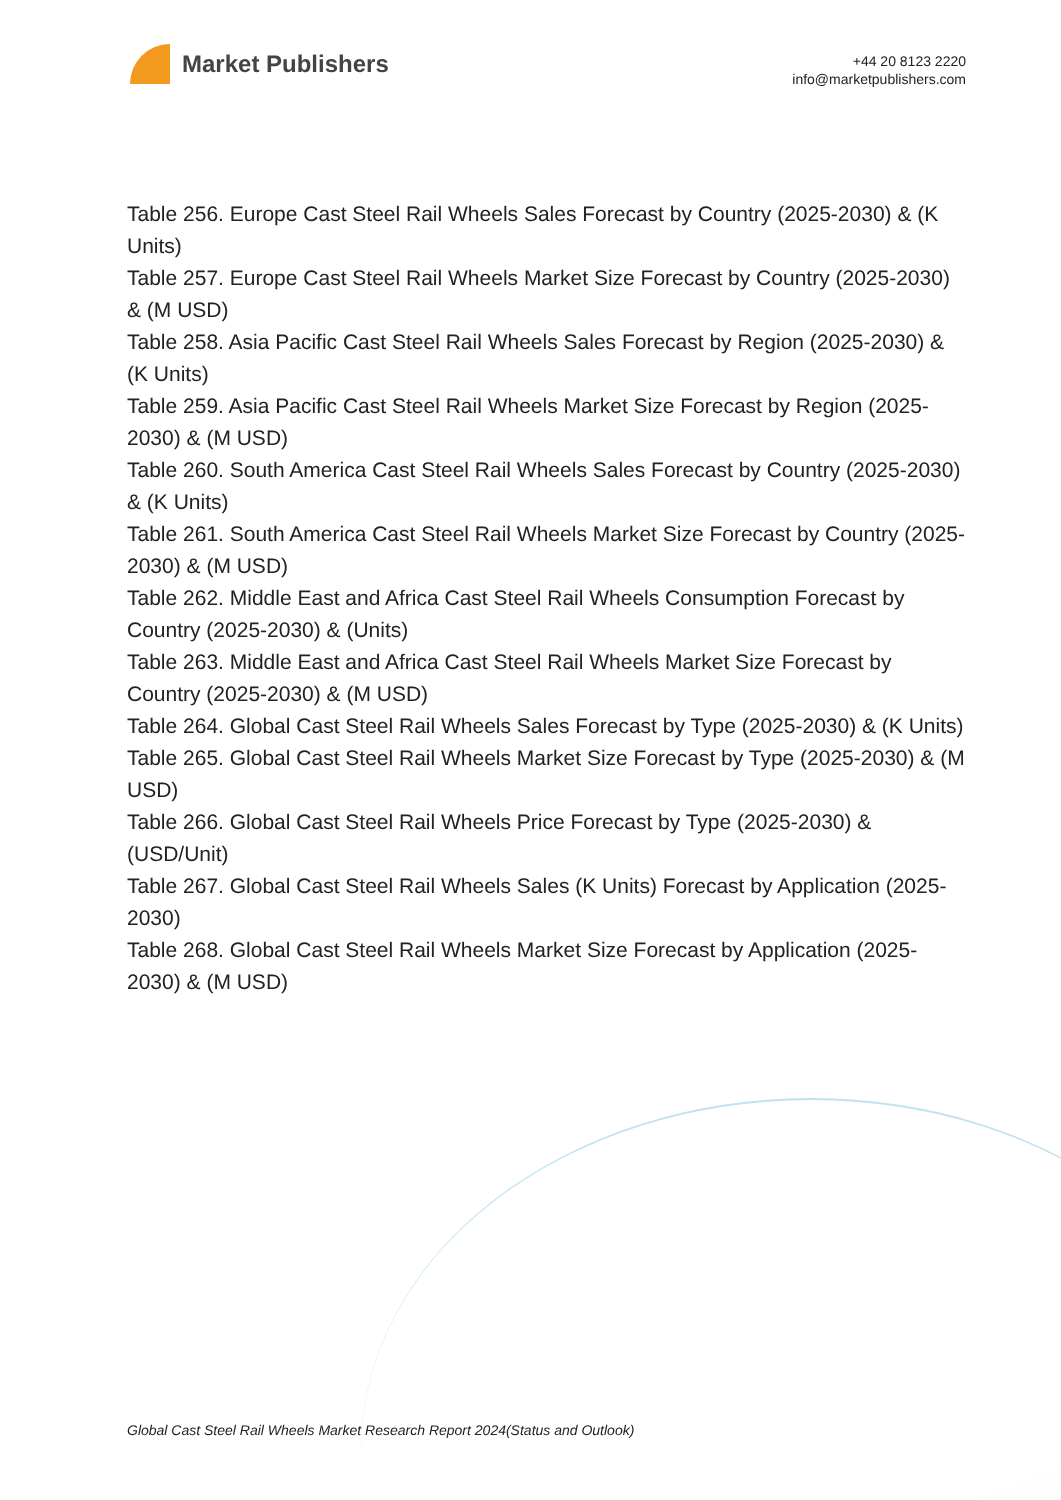Market Publishers
+44 20 8123 2220
info@marketpublishers.com
Table 256. Europe Cast Steel Rail Wheels Sales Forecast by Country (2025-2030) & (K Units)
Table 257. Europe Cast Steel Rail Wheels Market Size Forecast by Country (2025-2030) & (M USD)
Table 258. Asia Pacific Cast Steel Rail Wheels Sales Forecast by Region (2025-2030) & (K Units)
Table 259. Asia Pacific Cast Steel Rail Wheels Market Size Forecast by Region (2025-2030) & (M USD)
Table 260. South America Cast Steel Rail Wheels Sales Forecast by Country (2025-2030) & (K Units)
Table 261. South America Cast Steel Rail Wheels Market Size Forecast by Country (2025-2030) & (M USD)
Table 262. Middle East and Africa Cast Steel Rail Wheels Consumption Forecast by Country (2025-2030) & (Units)
Table 263. Middle East and Africa Cast Steel Rail Wheels Market Size Forecast by Country (2025-2030) & (M USD)
Table 264. Global Cast Steel Rail Wheels Sales Forecast by Type (2025-2030) & (K Units)
Table 265. Global Cast Steel Rail Wheels Market Size Forecast by Type (2025-2030) & (M USD)
Table 266. Global Cast Steel Rail Wheels Price Forecast by Type (2025-2030) & (USD/Unit)
Table 267. Global Cast Steel Rail Wheels Sales (K Units) Forecast by Application (2025-2030)
Table 268. Global Cast Steel Rail Wheels Market Size Forecast by Application (2025-2030) & (M USD)
Global Cast Steel Rail Wheels Market Research Report 2024(Status and Outlook)